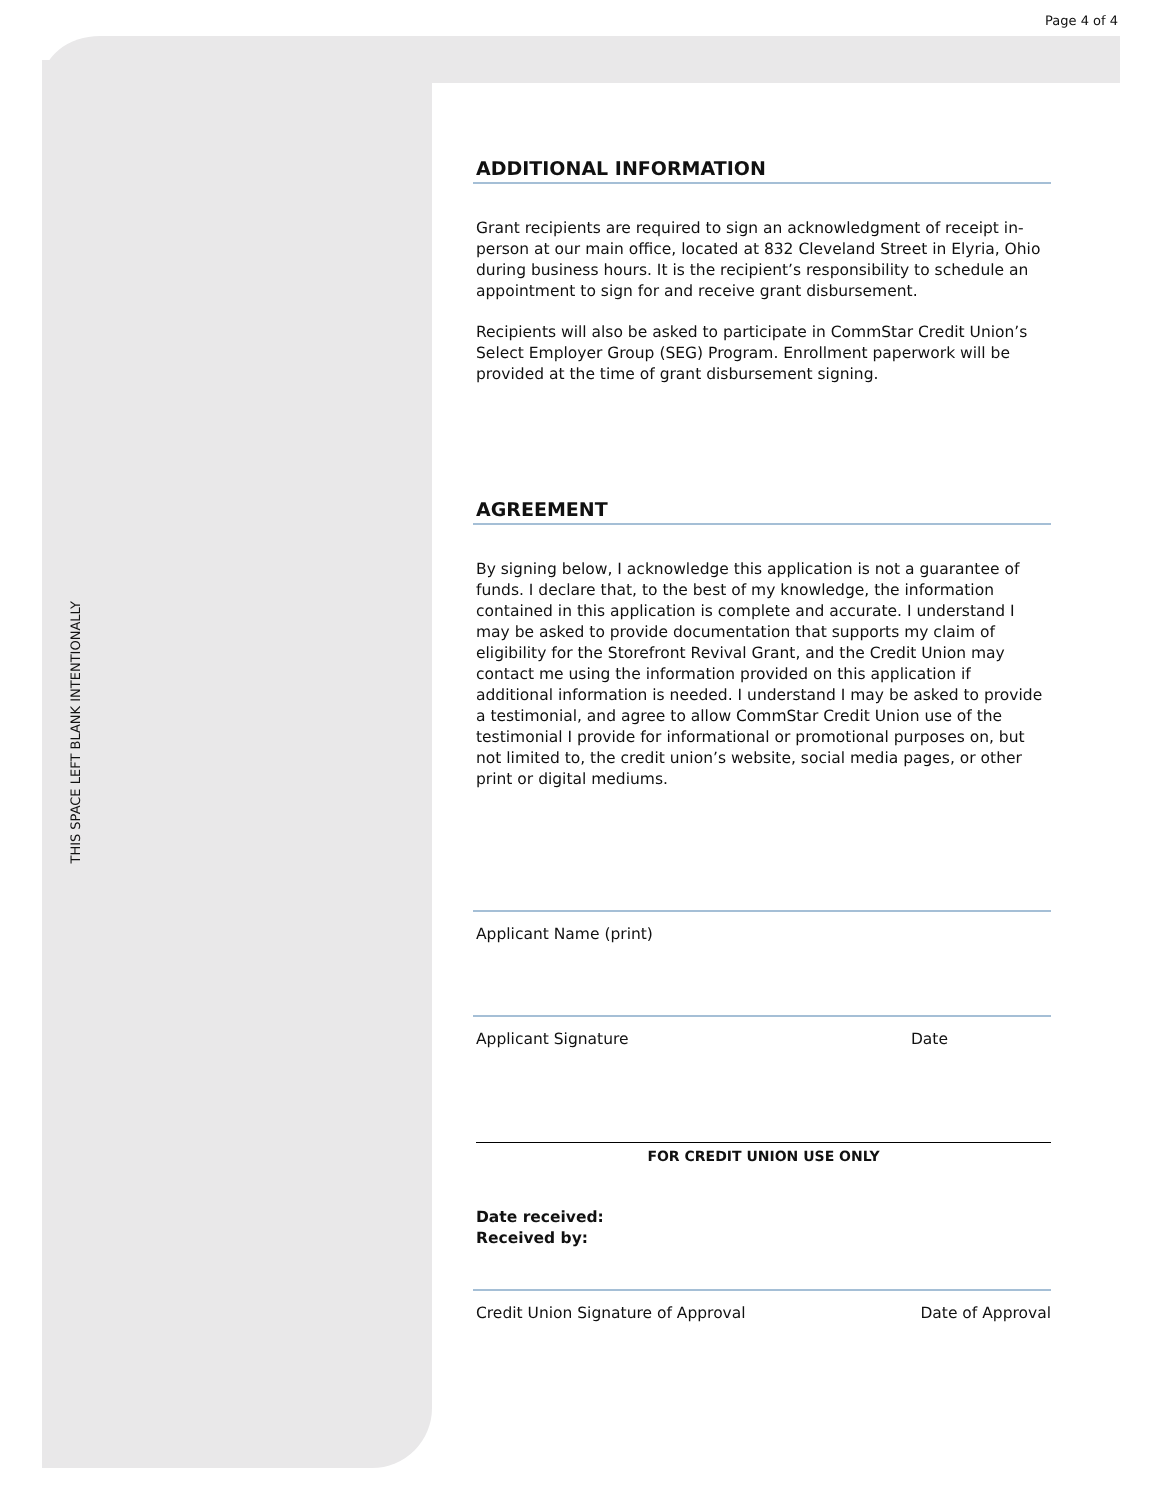Page 4 of 4
THIS SPACE LEFT BLANK INTENTIONALLY
ADDITIONAL INFORMATION
Grant recipients are required to sign an acknowledgment of receipt in-person at our main office, located at 832 Cleveland Street in Elyria, Ohio during business hours. It is the recipient’s responsibility to schedule an appointment to sign for and receive grant disbursement.
Recipients will also be asked to participate in CommStar Credit Union’s Select Employer Group (SEG) Program. Enrollment paperwork will be provided at the time of grant disbursement signing.
AGREEMENT
By signing below, I acknowledge this application is not a guarantee of funds. I declare that, to the best of my knowledge, the information contained in this application is complete and accurate. I understand I may be asked to provide documentation that supports my claim of eligibility for the Storefront Revival Grant, and the Credit Union may contact me using the information provided on this application if additional information is needed. I understand I may be asked to provide a testimonial, and agree to allow CommStar Credit Union use of the testimonial I provide for informational or promotional purposes on, but not limited to, the credit union’s website, social media pages, or other print or digital mediums.
Applicant Name (print)
Applicant Signature Date
FOR CREDIT UNION USE ONLY
Date received:
Received by:
Credit Union Signature of Approval Date of Approval